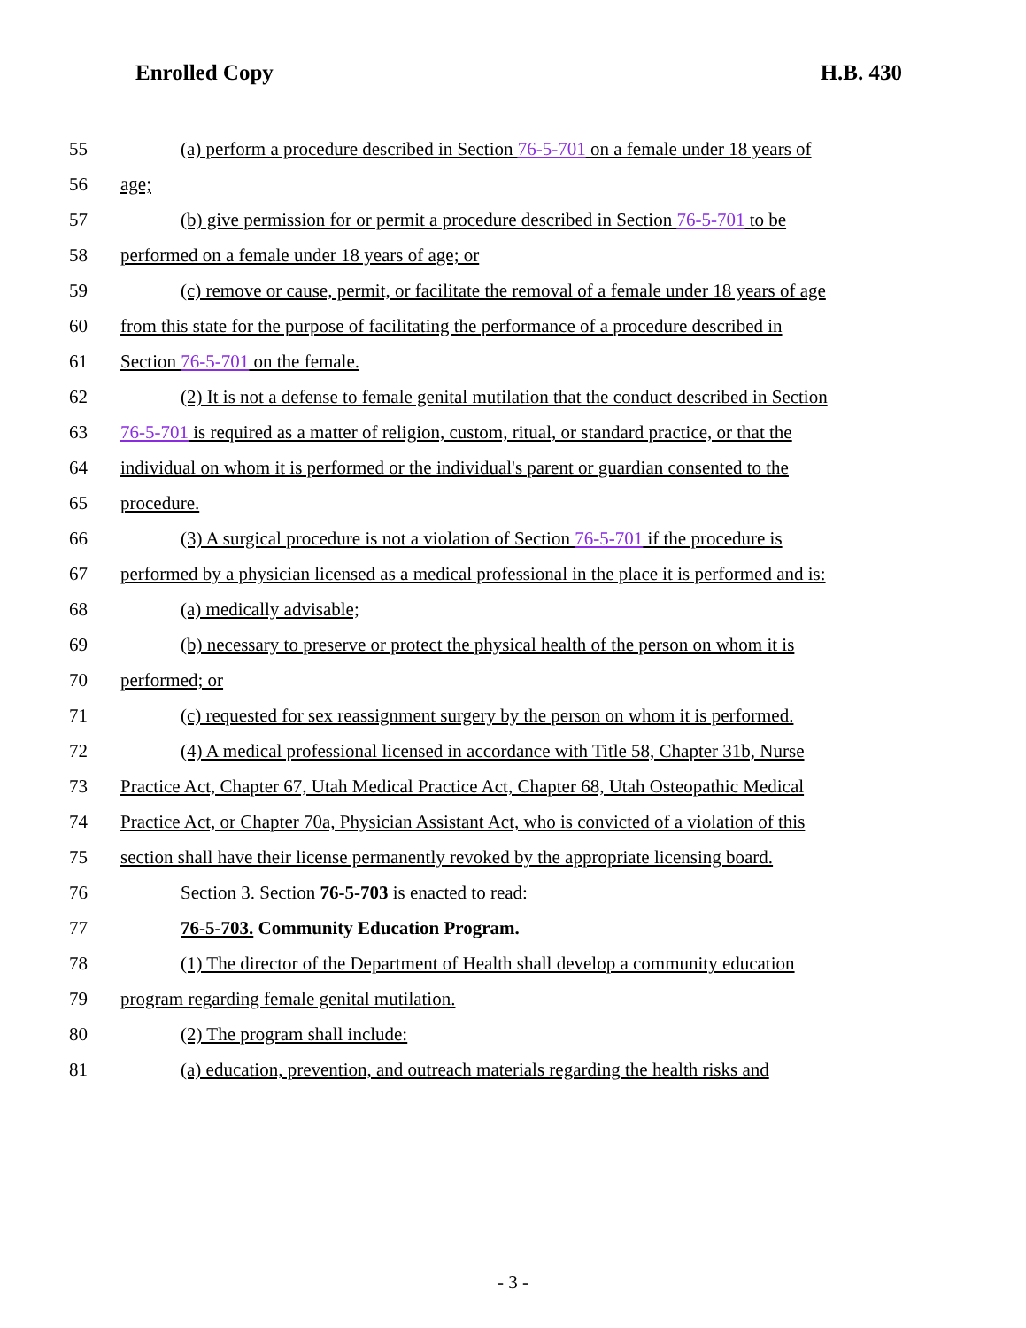Enrolled Copy H.B. 430
55 (a) perform a procedure described in Section 76-5-701 on a female under 18 years of
56 age;
57 (b) give permission for or permit a procedure described in Section 76-5-701 to be
58 performed on a female under 18 years of age; or
59 (c) remove or cause, permit, or facilitate the removal of a female under 18 years of age
60 from this state for the purpose of facilitating the performance of a procedure described in
61 Section 76-5-701 on the female.
62 (2) It is not a defense to female genital mutilation that the conduct described in Section
63 76-5-701 is required as a matter of religion, custom, ritual, or standard practice, or that the
64 individual on whom it is performed or the individual's parent or guardian consented to the
65 procedure.
66 (3) A surgical procedure is not a violation of Section 76-5-701 if the procedure is
67 performed by a physician licensed as a medical professional in the place it is performed and is:
68 (a) medically advisable;
69 (b) necessary to preserve or protect the physical health of the person on whom it is
70 performed; or
71 (c) requested for sex reassignment surgery by the person on whom it is performed.
72 (4) A medical professional licensed in accordance with Title 58, Chapter 31b, Nurse
73 Practice Act, Chapter 67, Utah Medical Practice Act, Chapter 68, Utah Osteopathic Medical
74 Practice Act, or Chapter 70a, Physician Assistant Act, who is convicted of a violation of this
75 section shall have their license permanently revoked by the appropriate licensing board.
76 Section 3. Section 76-5-703 is enacted to read:
77 76-5-703. Community Education Program.
78 (1) The director of the Department of Health shall develop a community education
79 program regarding female genital mutilation.
80 (2) The program shall include:
81 (a) education, prevention, and outreach materials regarding the health risks and
- 3 -